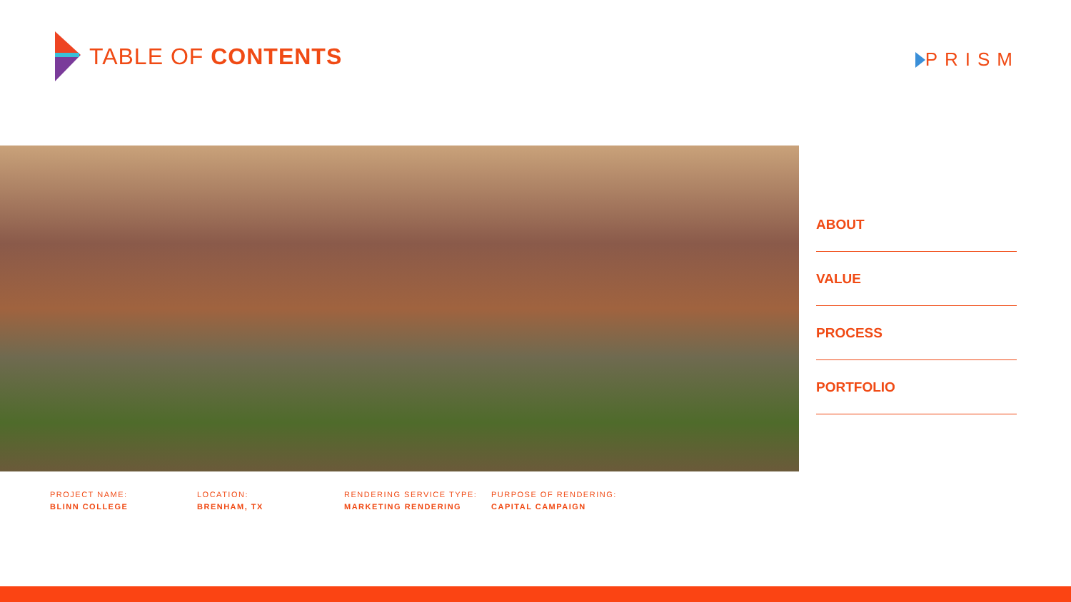TABLE OF CONTENTS
PRISM
ABOUT
VALUE
PROCESS
PORTFOLIO
PROJECT NAME:
BLINN COLLEGE
LOCATION:
BRENHAM, TX
RENDERING SERVICE TYPE:
MARKETING RENDERING
PURPOSE OF RENDERING:
CAPITAL CAMPAIGN